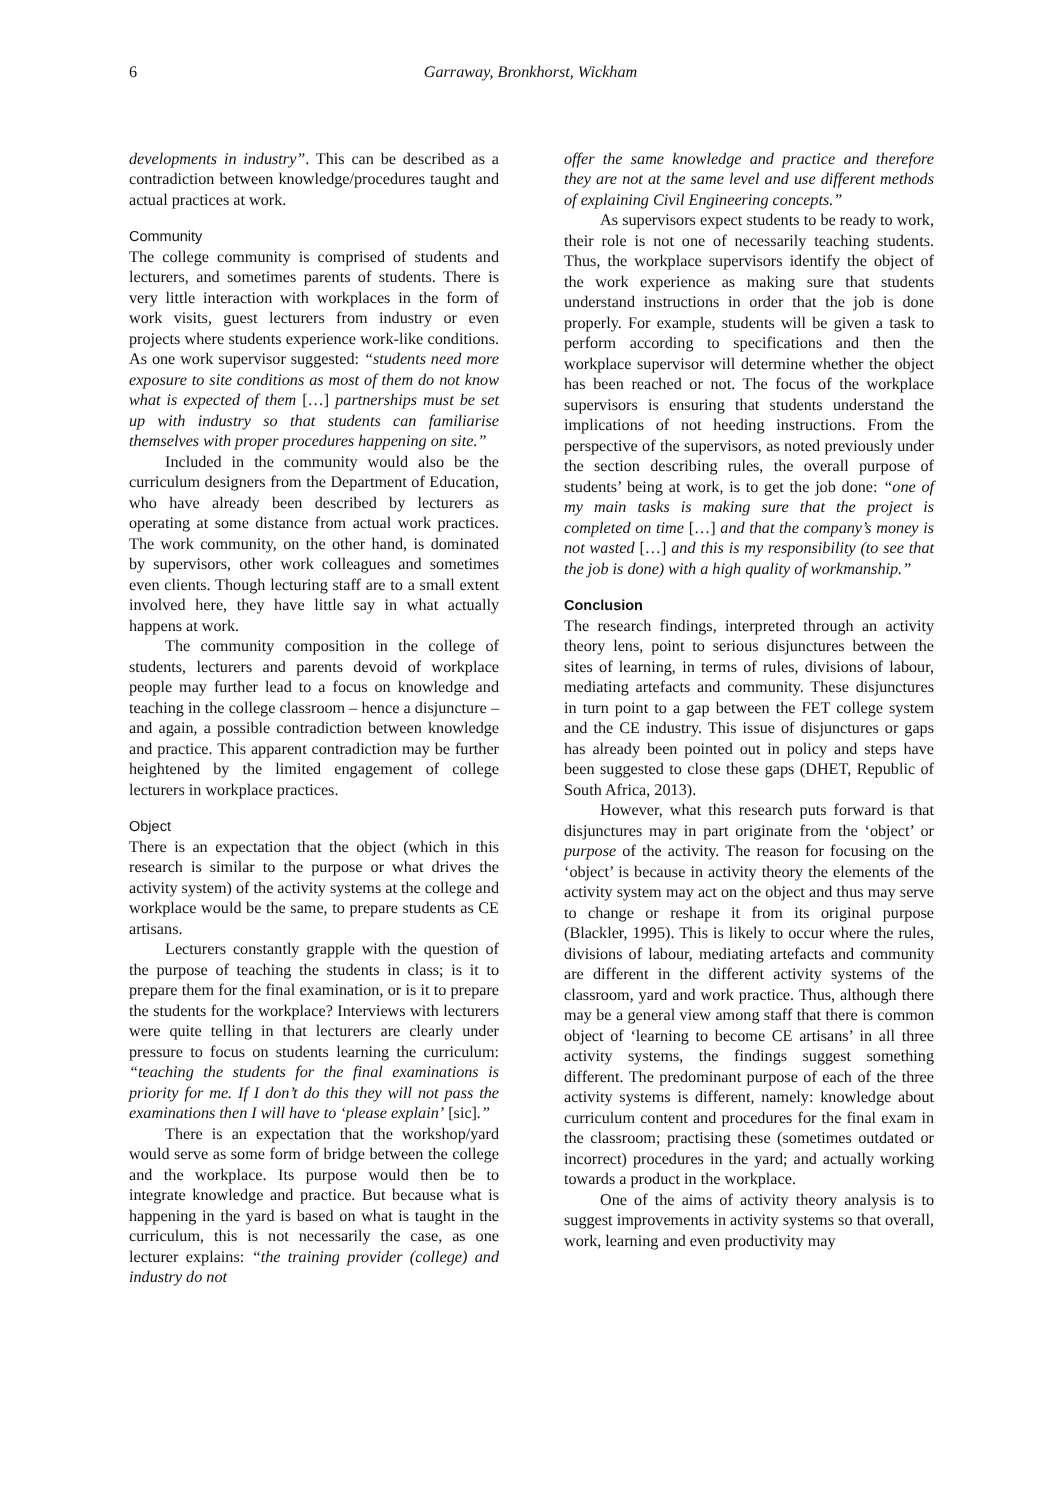6 Garraway, Bronkhorst, Wickham
developments in industry”. This can be described as a contradiction between knowledge/procedures taught and actual practices at work.
Community
The college community is comprised of students and lecturers, and sometimes parents of students. There is very little interaction with workplaces in the form of work visits, guest lecturers from industry or even projects where students experience work-like conditions. As one work supervisor suggested: “students need more exposure to site conditions as most of them do not know what is expected of them […] partnerships must be set up with industry so that students can familiarise themselves with proper procedures happening on site.”
Included in the community would also be the curriculum designers from the Department of Education, who have already been described by lecturers as operating at some distance from actual work practices. The work community, on the other hand, is dominated by supervisors, other work colleagues and sometimes even clients. Though lecturing staff are to a small extent involved here, they have little say in what actually happens at work.
The community composition in the college of students, lecturers and parents devoid of workplace people may further lead to a focus on knowledge and teaching in the college classroom – hence a disjuncture –and again, a possible contradiction between knowledge and practice. This apparent contradiction may be further heightened by the limited engagement of college lecturers in workplace practices.
Object
There is an expectation that the object (which in this research is similar to the purpose or what drives the activity system) of the activity systems at the college and workplace would be the same, to prepare students as CE artisans.
Lecturers constantly grapple with the question of the purpose of teaching the students in class; is it to prepare them for the final examination, or is it to prepare the students for the workplace? Interviews with lecturers were quite telling in that lecturers are clearly under pressure to focus on students learning the curriculum: “teaching the students for the final examinations is priority for me. If I don’t do this they will not pass the examinations then I will have to ‘please explain’ [sic].”
There is an expectation that the workshop/yard would serve as some form of bridge between the college and the workplace. Its purpose would then be to integrate knowledge and practice. But because what is happening in the yard is based on what is taught in the curriculum, this is not necessarily the case, as one lecturer explains: “the training provider (college) and industry do not
offer the same knowledge and practice and therefore they are not at the same level and use different methods of explaining Civil Engineering concepts.”
As supervisors expect students to be ready to work, their role is not one of necessarily teaching students. Thus, the workplace supervisors identify the object of the work experience as making sure that students understand instructions in order that the job is done properly. For example, students will be given a task to perform according to specifications and then the workplace supervisor will determine whether the object has been reached or not. The focus of the workplace supervisors is ensuring that students understand the implications of not heeding instructions. From the perspective of the supervisors, as noted previously under the section describing rules, the overall purpose of students’ being at work, is to get the job done: “one of my main tasks is making sure that the project is completed on time […] and that the company’s money is not wasted […] and this is my responsibility (to see that the job is done) with a high quality of workmanship.”
Conclusion
The research findings, interpreted through an activity theory lens, point to serious disjunctures between the sites of learning, in terms of rules, divisions of labour, mediating artefacts and community. These disjunctures in turn point to a gap between the FET college system and the CE industry. This issue of disjunctures or gaps has already been pointed out in policy and steps have been suggested to close these gaps (DHET, Republic of South Africa, 2013).
However, what this research puts forward is that disjunctures may in part originate from the ‘object’ or purpose of the activity. The reason for focusing on the ‘object’ is because in activity theory the elements of the activity system may act on the object and thus may serve to change or reshape it from its original purpose (Blackler, 1995). This is likely to occur where the rules, divisions of labour, mediating artefacts and community are different in the different activity systems of the classroom, yard and work practice. Thus, although there may be a general view among staff that there is common object of ‘learning to become CE artisans’ in all three activity systems, the findings suggest something different. The predominant purpose of each of the three activity systems is different, namely: knowledge about curriculum content and procedures for the final exam in the classroom; practising these (sometimes outdated or incorrect) procedures in the yard; and actually working towards a product in the workplace.
One of the aims of activity theory analysis is to suggest improvements in activity systems so that overall, work, learning and even productivity may